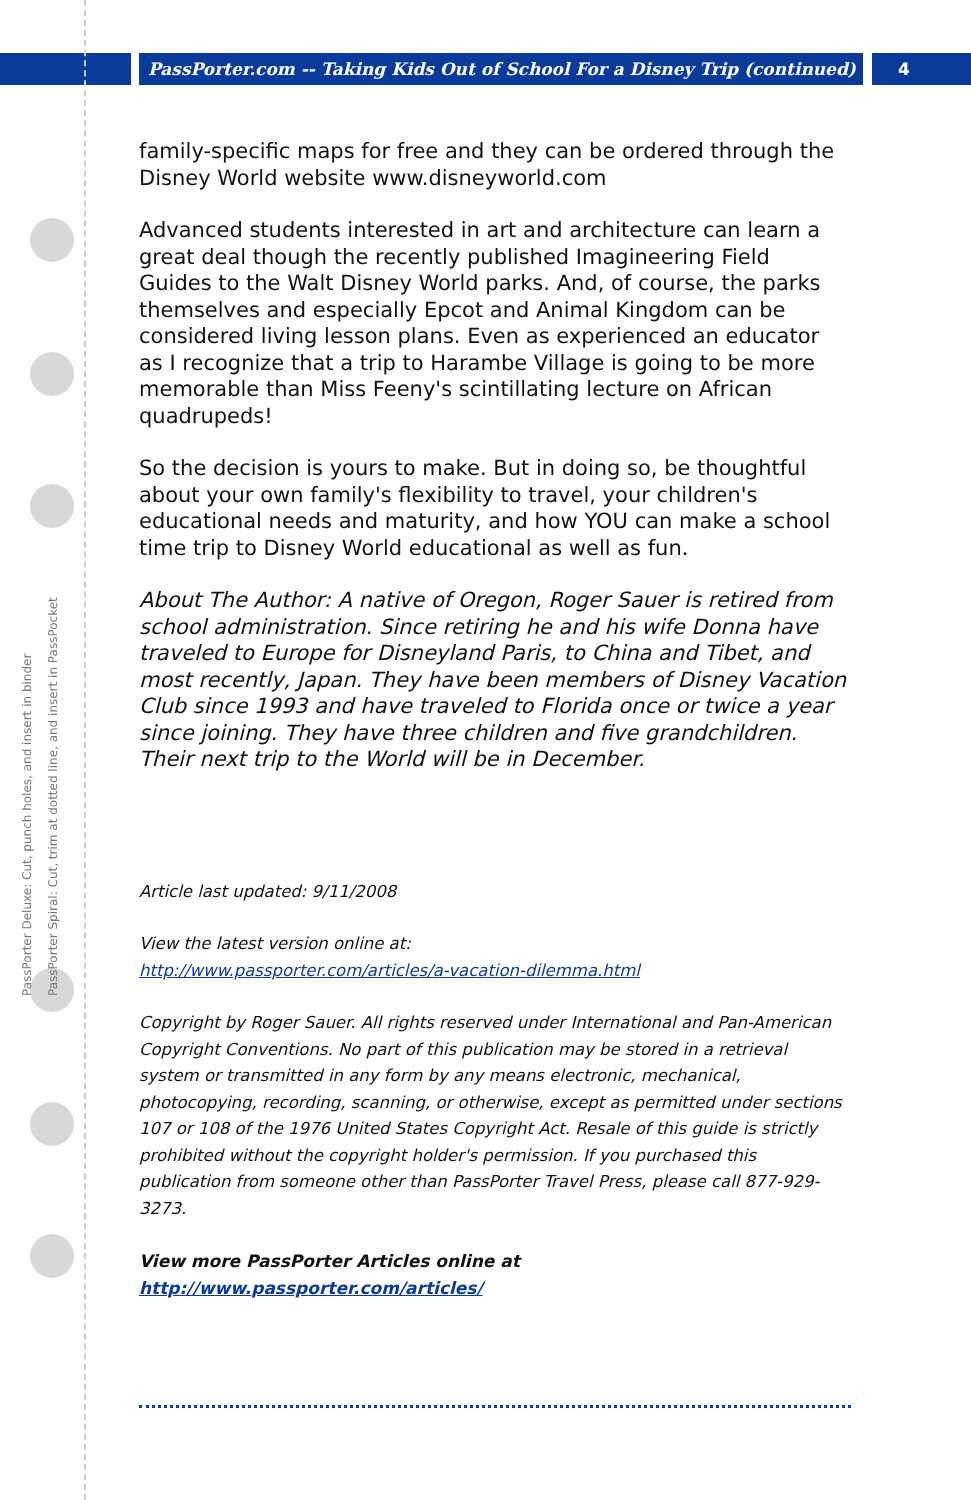PassPorter.com -- Taking Kids Out of School For a Disney Trip (continued)
4
PassPorter Deluxe: Cut, punch holes, and insert in binder
PassPorter Spiral: Cut, trim at dotted line, and insert in PassPocket
family-specific maps for free and they can be ordered through the Disney World website www.disneyworld.com
Advanced students interested in art and architecture can learn a great deal though the recently published Imagineering Field Guides to the Walt Disney World parks. And, of course, the parks themselves and especially Epcot and Animal Kingdom can be considered living lesson plans. Even as experienced an educator as I recognize that a trip to Harambe Village is going to be more memorable than Miss Feeny's scintillating lecture on African quadrupeds!
So the decision is yours to make. But in doing so, be thoughtful about your own family's flexibility to travel, your children's educational needs and maturity, and how YOU can make a school time trip to Disney World educational as well as fun.
About The Author: A native of Oregon, Roger Sauer is retired from school administration. Since retiring he and his wife Donna have traveled to Europe for Disneyland Paris, to China and Tibet, and most recently, Japan. They have been members of Disney Vacation Club since 1993 and have traveled to Florida once or twice a year since joining. They have three children and five grandchildren. Their next trip to the World will be in December.
Article last updated: 9/11/2008
View the latest version online at:
http://www.passporter.com/articles/a-vacation-dilemma.html
Copyright by Roger Sauer. All rights reserved under International and Pan-American Copyright Conventions. No part of this publication may be stored in a retrieval system or transmitted in any form by any means electronic, mechanical, photocopying, recording, scanning, or otherwise, except as permitted under sections 107 or 108 of the 1976 United States Copyright Act. Resale of this guide is strictly prohibited without the copyright holder's permission. If you purchased this publication from someone other than PassPorter Travel Press, please call 877-929-3273.
View more PassPorter Articles online at http://www.passporter.com/articles/